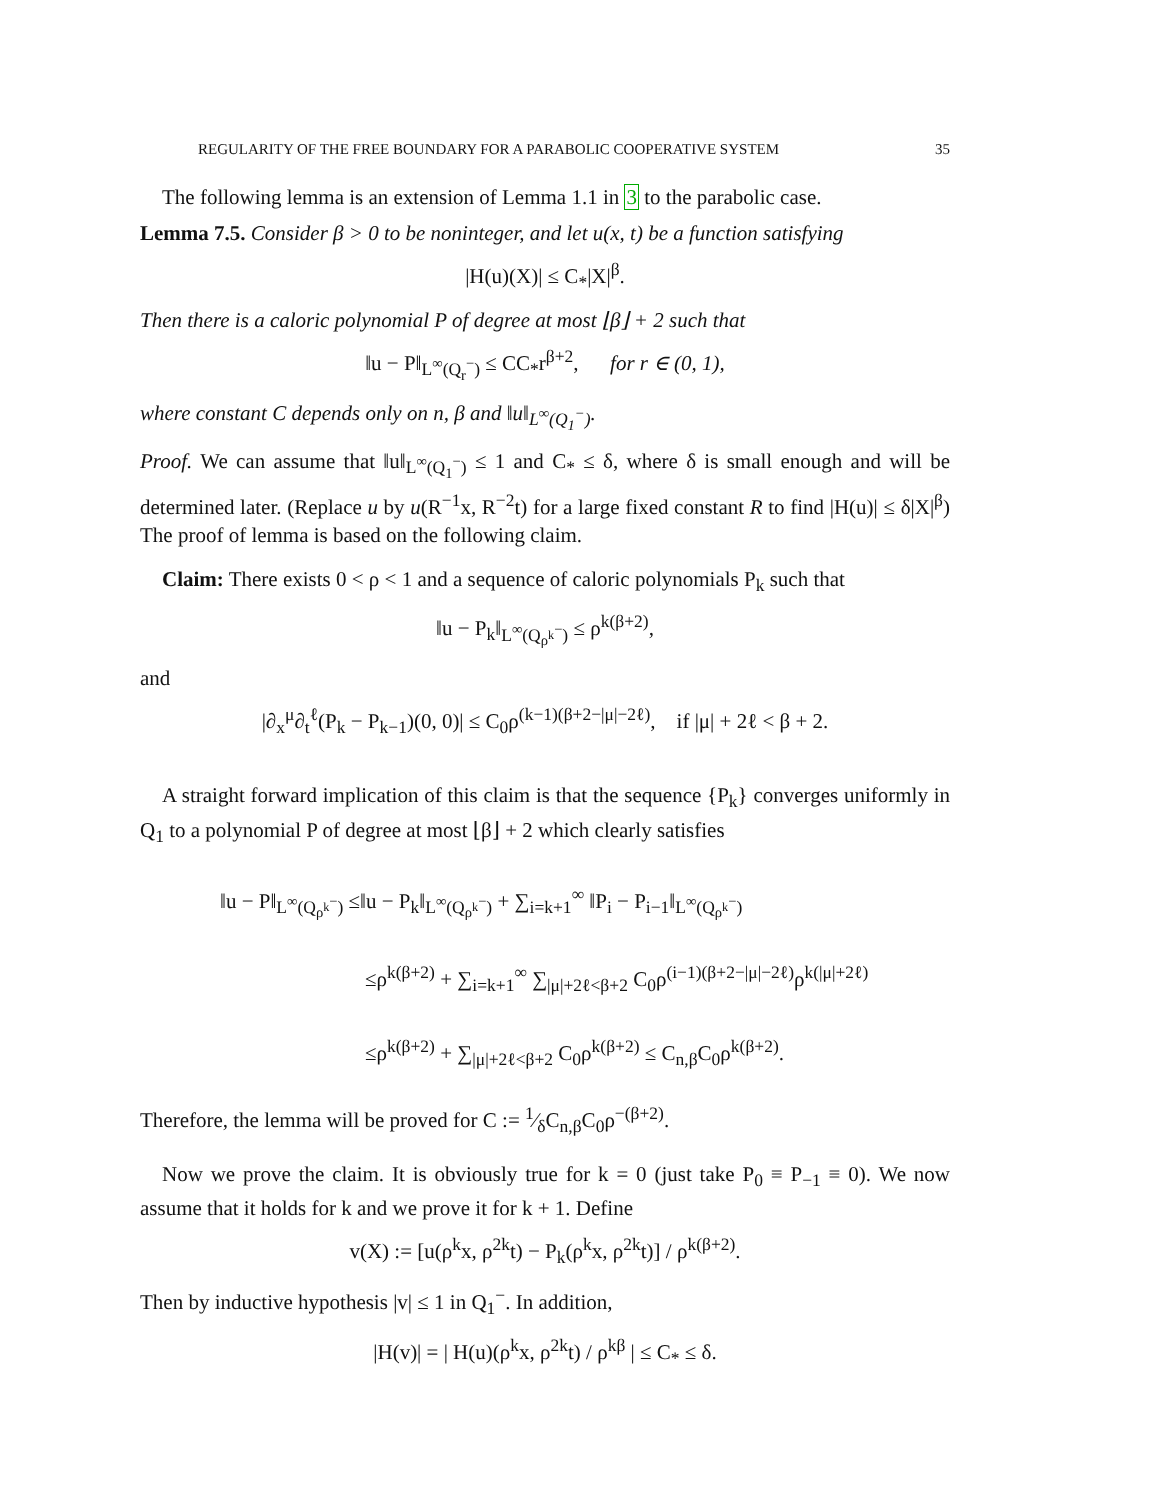REGULARITY OF THE FREE BOUNDARY FOR A PARABOLIC COOPERATIVE SYSTEM 35
The following lemma is an extension of Lemma 1.1 in 3 to the parabolic case.
Lemma 7.5. Consider β > 0 to be noninteger, and let u(x, t) be a function satisfying
|H(u)(X)| ≤ C<sub>*</sub>|X|<sup>β</sup>.
Then there is a caloric polynomial P of degree at most ⌊β⌋ + 2 such that
‖u − P‖<sub>L<sup>∞</sup>(Q<sub>r</sub><sup>−</sup>)</sub> ≤ CC<sub>*</sub>r<sup>β+2</sup>, for r ∈ (0, 1),
where constant C depends only on n, β and ‖u‖<sub>L<sup>∞</sup>(Q<sub>1</sub><sup>−</sup>)</sub>.
Proof. We can assume that ‖u‖<sub>L<sup>∞</sup>(Q<sub>1</sub><sup>−</sup>)</sub> ≤ 1 and C<sub>*</sub> ≤ δ, where δ is small enough and will be determined later. (Replace u by u(R<sup>−1</sup>x, R<sup>−2</sup>t) for a large fixed constant R to find |H(u)| ≤ δ|X|<sup>β</sup>) The proof of lemma is based on the following claim.
Claim: There exists 0 < ρ < 1 and a sequence of caloric polynomials P<sub>k</sub> such that
‖u − P<sub>k</sub>‖<sub>L<sup>∞</sup>(Q<sub>ρ<sup>k</sup></sub><sup>−</sup>)</sub> ≤ ρ<sup>k(β+2)</sup>,
and
|∂<sub>x</sub><sup>μ</sup>∂<sub>t</sub><sup>ℓ</sup>(P<sub>k</sub> − P<sub>k−1</sub>)(0, 0)| ≤ C<sub>0</sub>ρ<sup>(k−1)(β+2−|μ|−2ℓ)</sup>, if |μ| + 2ℓ < β + 2.
A straight forward implication of this claim is that the sequence {P<sub>k</sub>} converges uniformly in Q<sub>1</sub> to a polynomial P of degree at most ⌊β⌋ + 2 which clearly satisfies
‖u − P‖<sub>L<sup>∞</sup>(Q<sub>ρ<sup>k</sup></sub><sup>−</sup>)</sub> ≤‖u − P<sub>k</sub>‖<sub>L<sup>∞</sup>(Q<sub>ρ<sup>k</sup></sub><sup>−</sup>)</sub> + ∑<sub>i=k+1</sub><sup>∞</sup> ‖P<sub>i</sub> − P<sub>i−1</sub>‖<sub>L<sup>∞</sup>(Q<sub>ρ<sup>k</sup></sub><sup>−</sup>)</sub>
≤ρ<sup>k(β+2)</sup> + ∑<sub>i=k+1</sub><sup>∞</sup> ∑<sub>|μ|+2ℓ<β+2</sub> C<sub>0</sub>ρ<sup>(i−1)(β+2−|μ|−2ℓ)</sup>ρ<sup>k(|μ|+2ℓ)</sup>
≤ρ<sup>k(β+2)</sup> + ∑<sub>|μ|+2ℓ<β+2</sub> C<sub>0</sub>ρ<sup>k(β+2)</sup> ≤ C<sub>n,β</sub>C<sub>0</sub>ρ<sup>k(β+2)</sup>.
Therefore, the lemma will be proved for C := 1⁄δC<sub>n,β</sub>C<sub>0</sub>ρ<sup>−(β+2)</sup>.
Now we prove the claim. It is obviously true for k = 0 (just take P<sub>0</sub> ≡ P<sub>−1</sub> ≡ 0). We now assume that it holds for k and we prove it for k + 1. Define
v(X) := [u(ρ<sup>k</sup>x, ρ<sup>2k</sup>t) − P<sub>k</sub>(ρ<sup>k</sup>x, ρ<sup>2k</sup>t)] / ρ<sup>k(β+2)</sup>.
Then by inductive hypothesis |v| ≤ 1 in Q<sub>1</sub><sup>−</sup>. In addition,
|H(v)| = | H(u)(ρ<sup>k</sup>x, ρ<sup>2k</sup>t) / ρ<sup>kβ</sup> | ≤ C<sub>*</sub> ≤ δ.